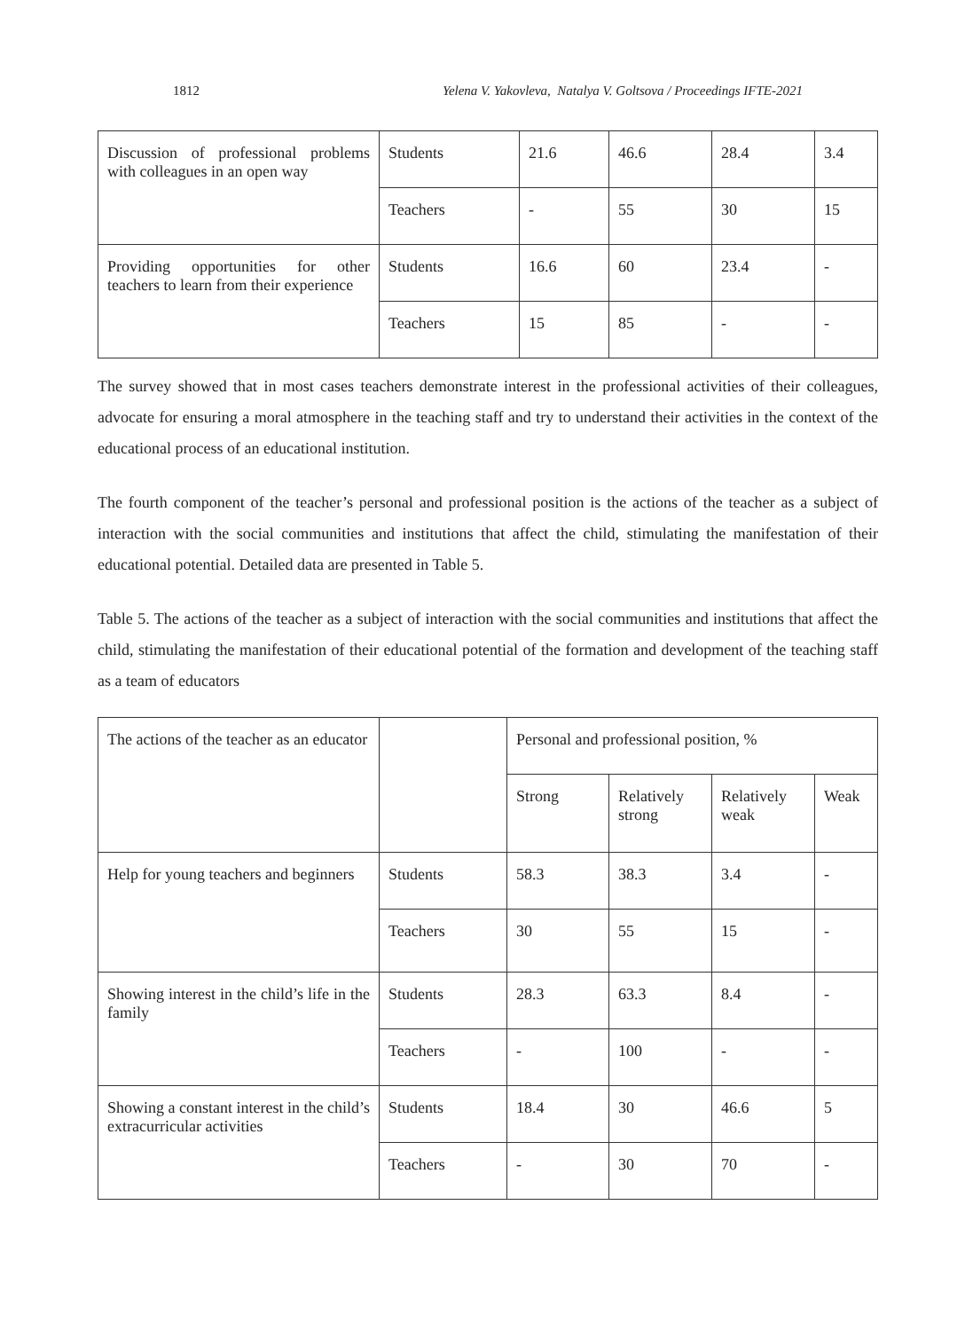1812 Yelena V. Yakovleva, Natalya V. Goltsova / Proceedings IFTE-2021
| Discussion of professional problems with colleagues in an open way | Students | 21.6 | 46.6 | 28.4 | 3.4 |
| | Teachers | - | 55 | 30 | 15 |
| Providing opportunities for other teachers to learn from their experience | Students | 16.6 | 60 | 23.4 | - |
| | Teachers | 15 | 85 | - | - |
The survey showed that in most cases teachers demonstrate interest in the professional activities of their colleagues, advocate for ensuring a moral atmosphere in the teaching staff and try to understand their activities in the context of the educational process of an educational institution.
The fourth component of the teacher’s personal and professional position is the actions of the teacher as a subject of interaction with the social communities and institutions that affect the child, stimulating the manifestation of their educational potential. Detailed data are presented in Table 5.
Table 5. The actions of the teacher as a subject of interaction with the social communities and institutions that affect the child, stimulating the manifestation of their educational potential of the formation and development of the teaching staff as a team of educators
| The actions of the teacher as an educator | | Personal and professional position, % | | | |
| | | Strong | Relatively strong | Relatively weak | Weak |
| Help for young teachers and beginners | Students | 58.3 | 38.3 | 3.4 | - |
| | Teachers | 30 | 55 | 15 | - |
| Showing interest in the child’s life in the family | Students | 28.3 | 63.3 | 8.4 | - |
| | Teachers | - | 100 | - | - |
| Showing a constant interest in the child’s extracurricular activities | Students | 18.4 | 30 | 46.6 | 5 |
| | Teachers | - | 30 | 70 | - |